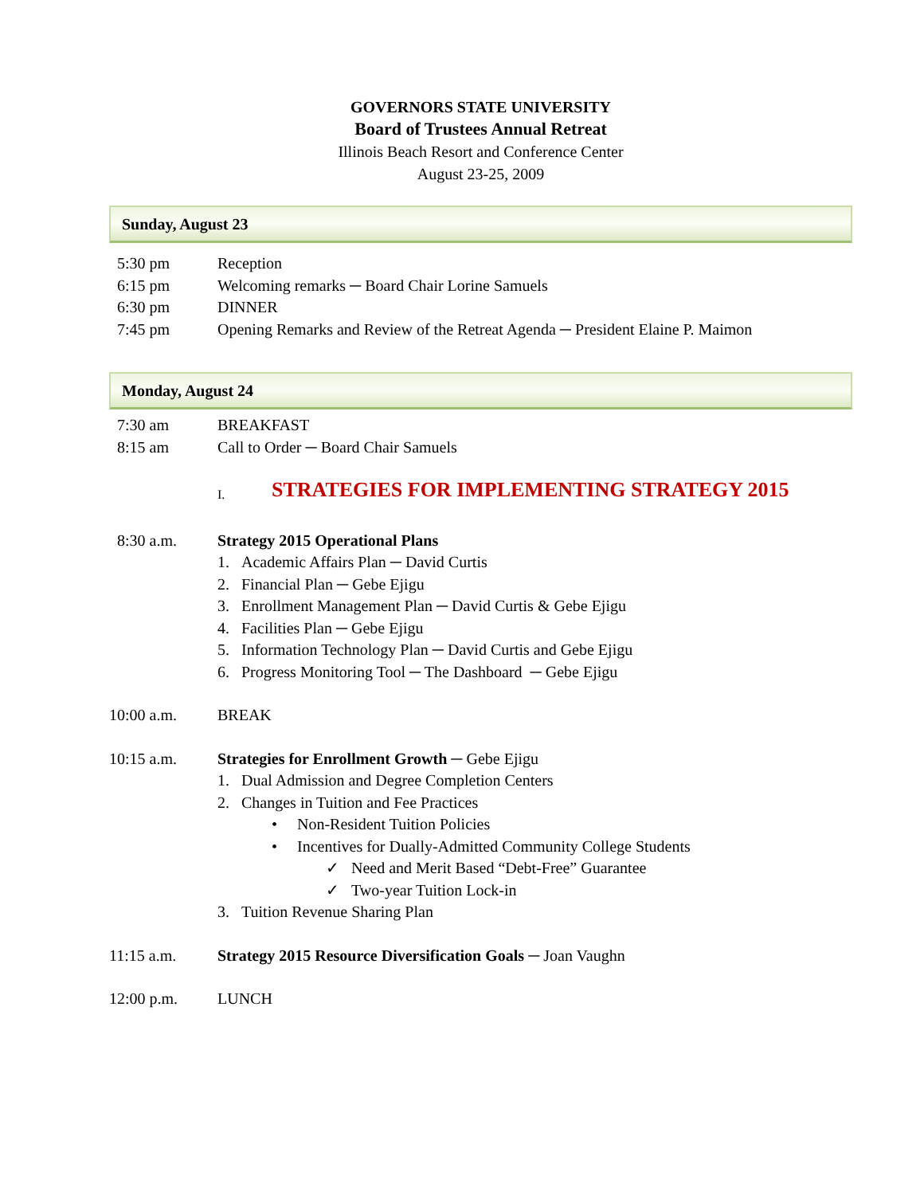GOVERNORS STATE UNIVERSITY
Board of Trustees Annual Retreat
Illinois Beach Resort and Conference Center
August 23-25, 2009
Sunday, August 23
5:30 pm Reception
6:15 pm Welcoming remarks ─ Board Chair Lorine Samuels
6:30 pm DINNER
7:45 pm Opening Remarks and Review of the Retreat Agenda ─ President Elaine P. Maimon
Monday, August 24
7:30 am BREAKFAST
8:15 am Call to Order ─ Board Chair Samuels
I.
STRATEGIES FOR IMPLEMENTING STRATEGY 2015
8:30 a.m. Strategy 2015 Operational Plans
1. Academic Affairs Plan ─ David Curtis
2. Financial Plan ─ Gebe Ejigu
3. Enrollment Management Plan ─ David Curtis & Gebe Ejigu
4. Facilities Plan ─ Gebe Ejigu
5. Information Technology Plan ─ David Curtis and Gebe Ejigu
6. Progress Monitoring Tool ─ The Dashboard ─ Gebe Ejigu
10:00 a.m. BREAK
10:15 a.m. Strategies for Enrollment Growth ─ Gebe Ejigu
1. Dual Admission and Degree Completion Centers
2. Changes in Tuition and Fee Practices
• Non-Resident Tuition Policies
• Incentives for Dually-Admitted Community College Students
✓ Need and Merit Based “Debt-Free” Guarantee
✓ Two-year Tuition Lock-in
3. Tuition Revenue Sharing Plan
11:15 a.m. Strategy 2015 Resource Diversification Goals ─ Joan Vaughn
12:00 p.m. LUNCH